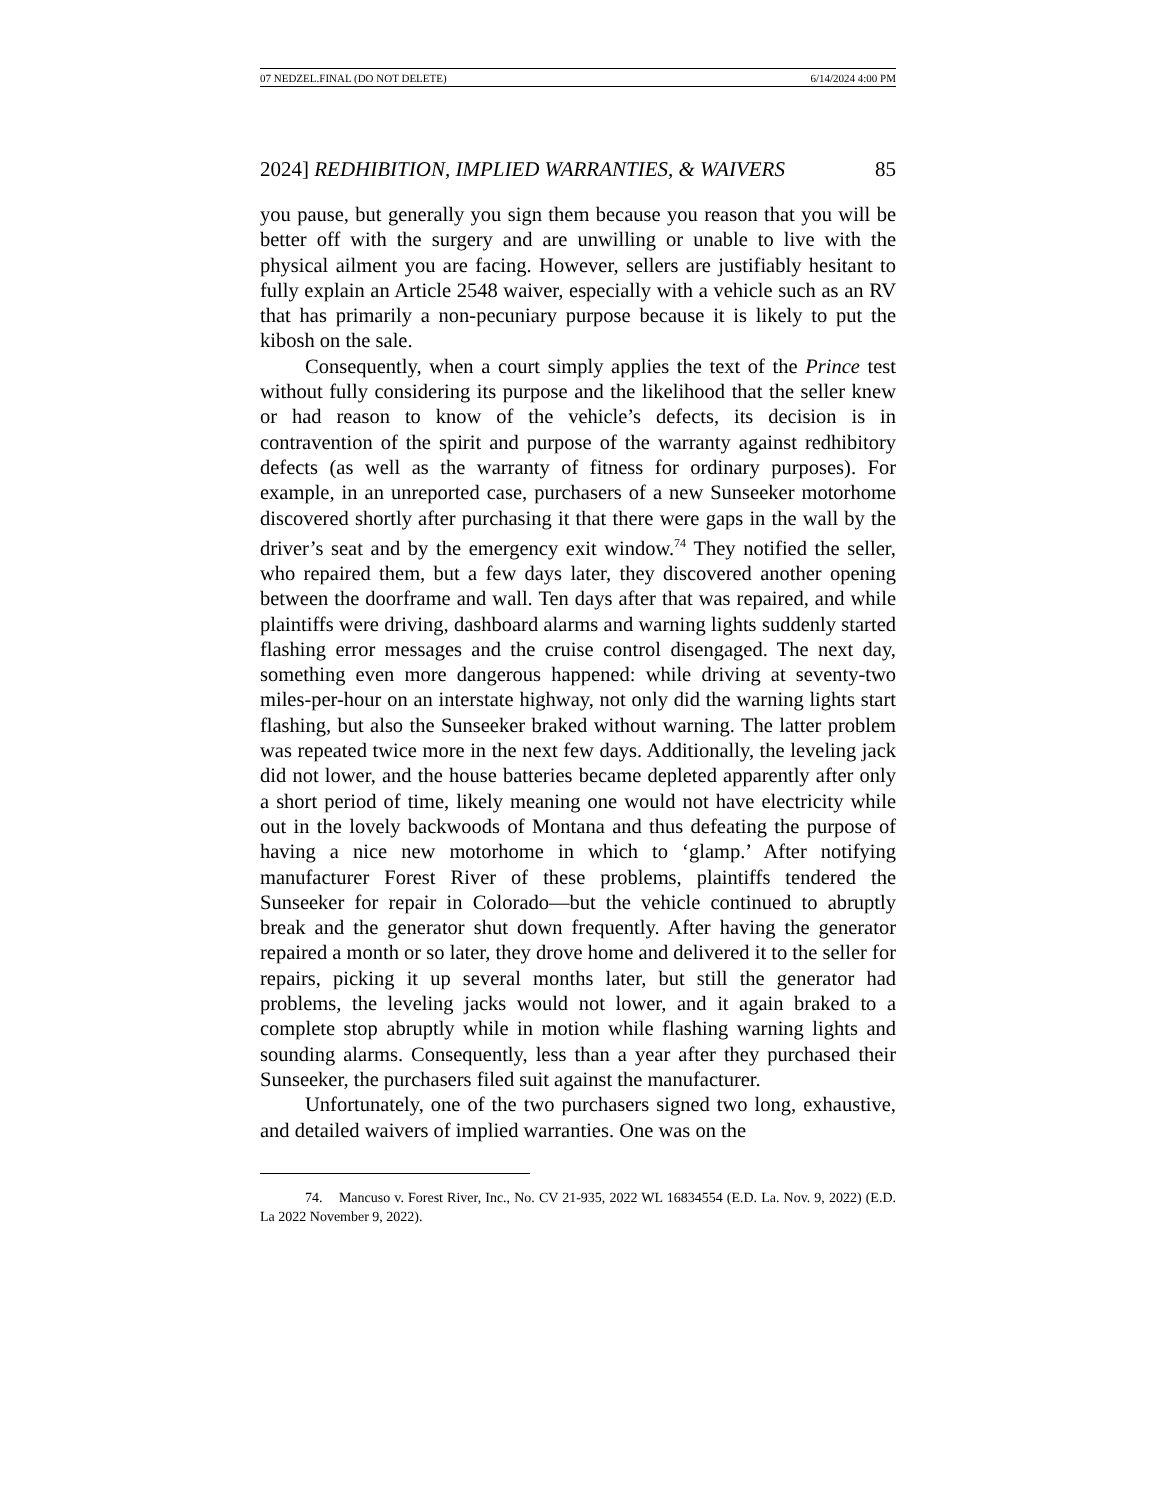07 NEDZEL.FINAL (DO NOT DELETE) 6/14/2024 4:00 PM
2024] REDHIBITION, IMPLIED WARRANTIES, & WAIVERS 85
you pause, but generally you sign them because you reason that you will be better off with the surgery and are unwilling or unable to live with the physical ailment you are facing. However, sellers are justifiably hesitant to fully explain an Article 2548 waiver, especially with a vehicle such as an RV that has primarily a non-pecuniary purpose because it is likely to put the kibosh on the sale.
Consequently, when a court simply applies the text of the Prince test without fully considering its purpose and the likelihood that the seller knew or had reason to know of the vehicle’s defects, its decision is in contravention of the spirit and purpose of the warranty against redhibitory defects (as well as the warranty of fitness for ordinary purposes). For example, in an unreported case, purchasers of a new Sunseeker motorhome discovered shortly after purchasing it that there were gaps in the wall by the driver’s seat and by the emergency exit window.<sup>74</sup> They notified the seller, who repaired them, but a few days later, they discovered another opening between the doorframe and wall. Ten days after that was repaired, and while plaintiffs were driving, dashboard alarms and warning lights suddenly started flashing error messages and the cruise control disengaged. The next day, something even more dangerous happened: while driving at seventy-two miles-per-hour on an interstate highway, not only did the warning lights start flashing, but also the Sunseeker braked without warning. The latter problem was repeated twice more in the next few days. Additionally, the leveling jack did not lower, and the house batteries became depleted apparently after only a short period of time, likely meaning one would not have electricity while out in the lovely backwoods of Montana and thus defeating the purpose of having a nice new motorhome in which to ‘glamp.’ After notifying manufacturer Forest River of these problems, plaintiffs tendered the Sunseeker for repair in Colorado—but the vehicle continued to abruptly break and the generator shut down frequently. After having the generator repaired a month or so later, they drove home and delivered it to the seller for repairs, picking it up several months later, but still the generator had problems, the leveling jacks would not lower, and it again braked to a complete stop abruptly while in motion while flashing warning lights and sounding alarms. Consequently, less than a year after they purchased their Sunseeker, the purchasers filed suit against the manufacturer.
Unfortunately, one of the two purchasers signed two long, exhaustive, and detailed waivers of implied warranties. One was on the
74. Mancuso v. Forest River, Inc., No. CV 21-935, 2022 WL 16834554 (E.D. La. Nov. 9, 2022) (E.D. La 2022 November 9, 2022).